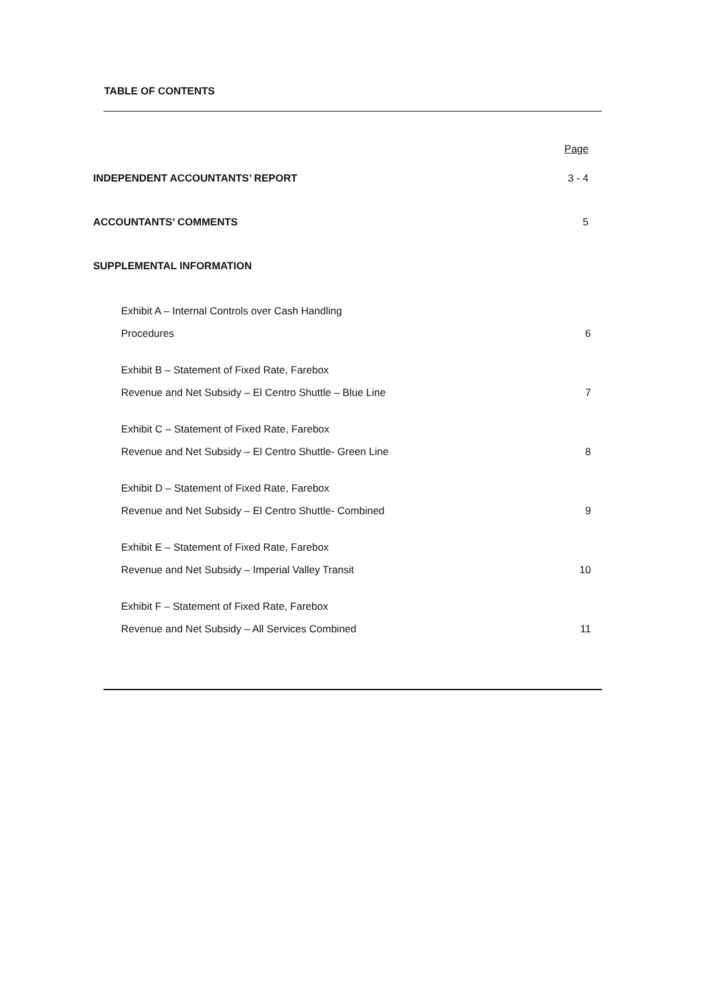TABLE OF CONTENTS
Page
INDEPENDENT ACCOUNTANTS’ REPORT 3 - 4
ACCOUNTANTS’ COMMENTS 5
SUPPLEMENTAL INFORMATION
Exhibit A – Internal Controls over Cash Handling
Procedures 6
Exhibit B – Statement of Fixed Rate, Farebox
Revenue and Net Subsidy – El Centro Shuttle – Blue Line 7
Exhibit C – Statement of Fixed Rate, Farebox
Revenue and Net Subsidy – El Centro Shuttle- Green Line 8
Exhibit D – Statement of Fixed Rate, Farebox
Revenue and Net Subsidy – El Centro Shuttle- Combined 9
Exhibit E – Statement of Fixed Rate, Farebox
Revenue and Net Subsidy – Imperial Valley Transit 10
Exhibit F – Statement of Fixed Rate, Farebox
Revenue and Net Subsidy – All Services Combined 11